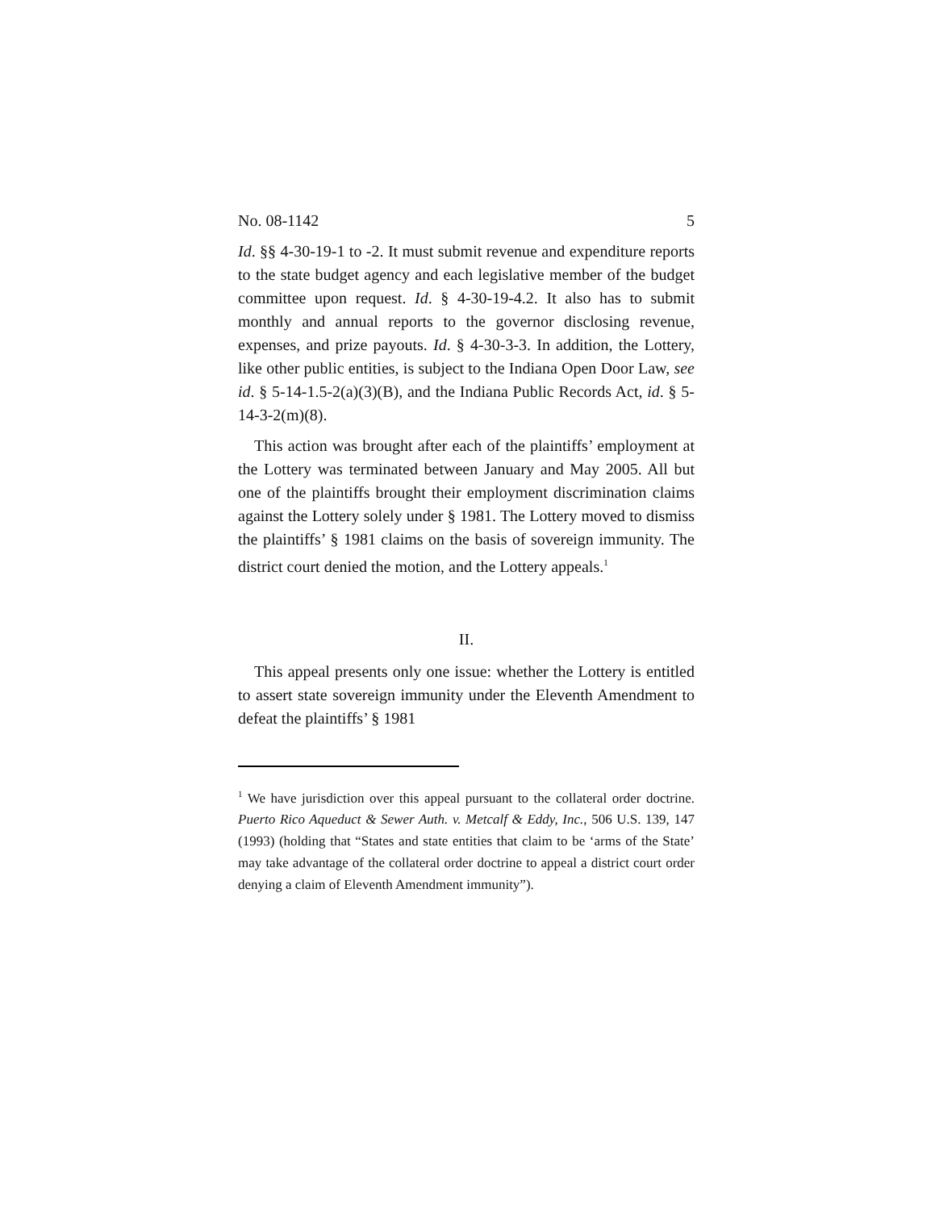No. 08-1142 5
Id. §§ 4-30-19-1 to -2. It must submit revenue and expenditure reports to the state budget agency and each legislative member of the budget committee upon request. Id. § 4-30-19-4.2. It also has to submit monthly and annual reports to the governor disclosing revenue, expenses, and prize payouts. Id. § 4-30-3-3. In addition, the Lottery, like other public entities, is subject to the Indiana Open Door Law, see id. § 5-14-1.5-2(a)(3)(B), and the Indiana Public Records Act, id. § 5-14-3-2(m)(8).
This action was brought after each of the plaintiffs’ employment at the Lottery was terminated between January and May 2005. All but one of the plaintiffs brought their employment discrimination claims against the Lottery solely under § 1981. The Lottery moved to dismiss the plaintiffs’ § 1981 claims on the basis of sovereign immunity. The district court denied the motion, and the Lottery appeals.<sup>1</sup>
II.
This appeal presents only one issue: whether the Lottery is entitled to assert state sovereign immunity under the Eleventh Amendment to defeat the plaintiffs’ § 1981
<sup>1</sup> We have jurisdiction over this appeal pursuant to the collateral order doctrine. Puerto Rico Aqueduct & Sewer Auth. v. Metcalf & Eddy, Inc., 506 U.S. 139, 147 (1993) (holding that “States and state entities that claim to be ‘arms of the State’ may take advantage of the collateral order doctrine to appeal a district court order denying a claim of Eleventh Amendment immunity”).